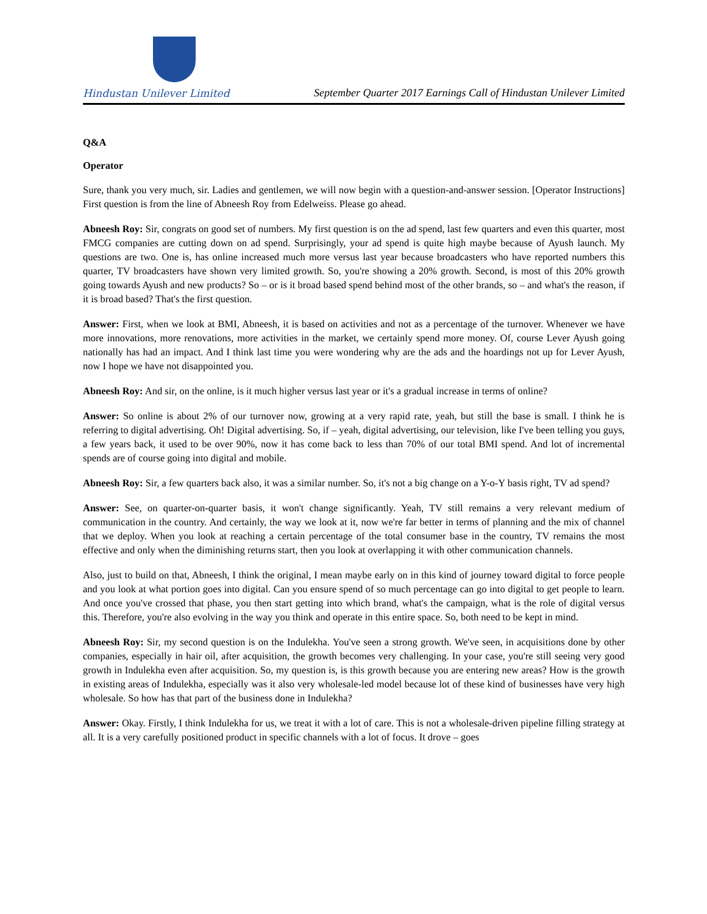Hindustan Unilever Limited
September Quarter 2017 Earnings Call of Hindustan Unilever Limited
Q&A
Operator
Sure, thank you very much, sir. Ladies and gentlemen, we will now begin with a question-and-answer session. [Operator Instructions] First question is from the line of Abneesh Roy from Edelweiss. Please go ahead.
Abneesh Roy: Sir, congrats on good set of numbers. My first question is on the ad spend, last few quarters and even this quarter, most FMCG companies are cutting down on ad spend. Surprisingly, your ad spend is quite high maybe because of Ayush launch. My questions are two. One is, has online increased much more versus last year because broadcasters who have reported numbers this quarter, TV broadcasters have shown very limited growth. So, you're showing a 20% growth. Second, is most of this 20% growth going towards Ayush and new products? So – or is it broad based spend behind most of the other brands, so – and what's the reason, if it is broad based? That's the first question.
Answer: First, when we look at BMI, Abneesh, it is based on activities and not as a percentage of the turnover. Whenever we have more innovations, more renovations, more activities in the market, we certainly spend more money. Of, course Lever Ayush going nationally has had an impact. And I think last time you were wondering why are the ads and the hoardings not up for Lever Ayush, now I hope we have not disappointed you.
Abneesh Roy: And sir, on the online, is it much higher versus last year or it's a gradual increase in terms of online?
Answer: So online is about 2% of our turnover now, growing at a very rapid rate, yeah, but still the base is small. I think he is referring to digital advertising. Oh! Digital advertising. So, if – yeah, digital advertising, our television, like I've been telling you guys, a few years back, it used to be over 90%, now it has come back to less than 70% of our total BMI spend. And lot of incremental spends are of course going into digital and mobile.
Abneesh Roy: Sir, a few quarters back also, it was a similar number. So, it's not a big change on a Y-o-Y basis right, TV ad spend?
Answer: See, on quarter-on-quarter basis, it won't change significantly. Yeah, TV still remains a very relevant medium of communication in the country. And certainly, the way we look at it, now we're far better in terms of planning and the mix of channel that we deploy. When you look at reaching a certain percentage of the total consumer base in the country, TV remains the most effective and only when the diminishing returns start, then you look at overlapping it with other communication channels.
Also, just to build on that, Abneesh, I think the original, I mean maybe early on in this kind of journey toward digital to force people and you look at what portion goes into digital. Can you ensure spend of so much percentage can go into digital to get people to learn. And once you've crossed that phase, you then start getting into which brand, what's the campaign, what is the role of digital versus this. Therefore, you're also evolving in the way you think and operate in this entire space. So, both need to be kept in mind.
Abneesh Roy: Sir, my second question is on the Indulekha. You've seen a strong growth. We've seen, in acquisitions done by other companies, especially in hair oil, after acquisition, the growth becomes very challenging. In your case, you're still seeing very good growth in Indulekha even after acquisition. So, my question is, is this growth because you are entering new areas? How is the growth in existing areas of Indulekha, especially was it also very wholesale-led model because lot of these kind of businesses have very high wholesale. So how has that part of the business done in Indulekha?
Answer: Okay. Firstly, I think Indulekha for us, we treat it with a lot of care. This is not a wholesale-driven pipeline filling strategy at all. It is a very carefully positioned product in specific channels with a lot of focus. It drove – goes